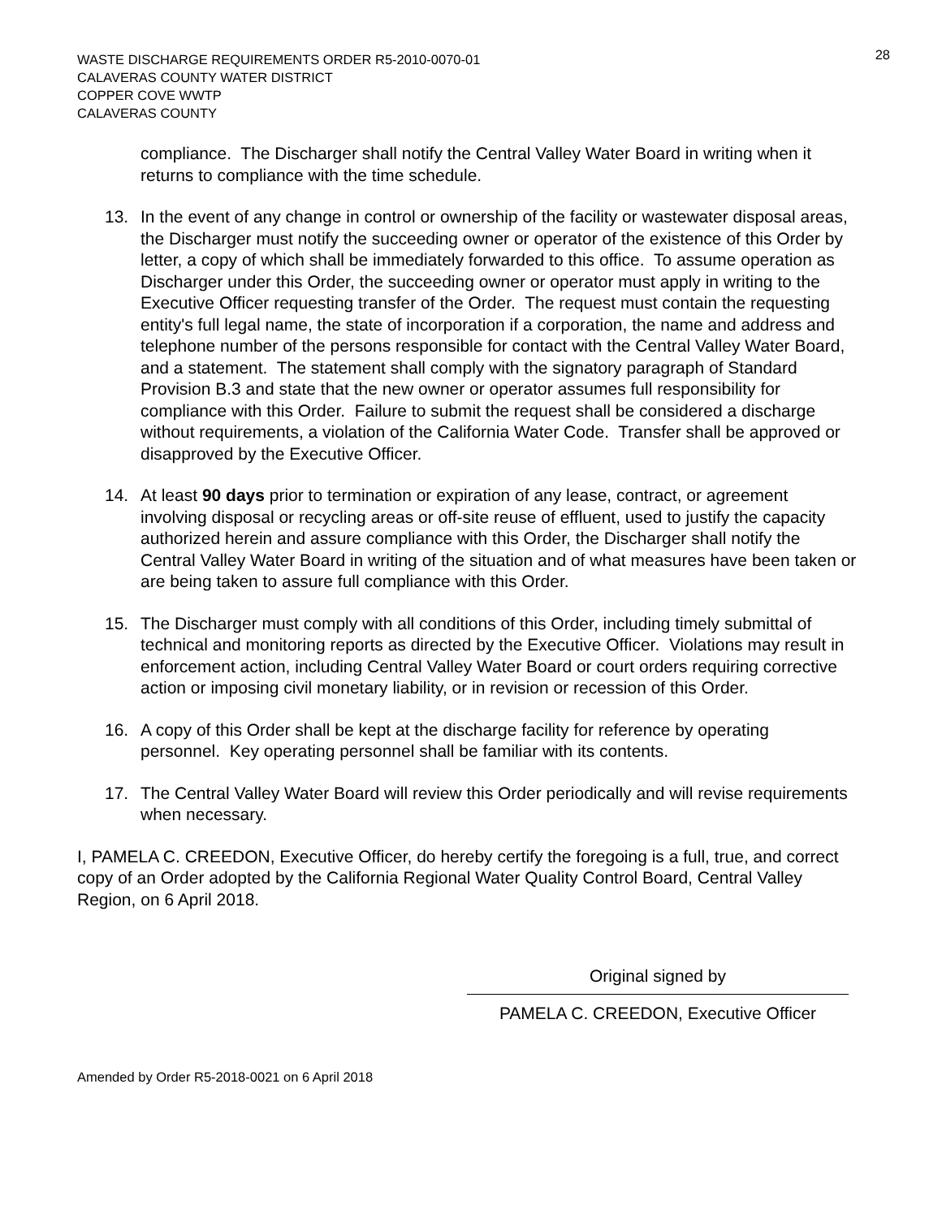WASTE DISCHARGE REQUIREMENTS ORDER R5-2010-0070-01
CALAVERAS COUNTY WATER DISTRICT
COPPER COVE WWTP
CALAVERAS COUNTY
28
compliance. The Discharger shall notify the Central Valley Water Board in writing when it returns to compliance with the time schedule.
13. In the event of any change in control or ownership of the facility or wastewater disposal areas, the Discharger must notify the succeeding owner or operator of the existence of this Order by letter, a copy of which shall be immediately forwarded to this office. To assume operation as Discharger under this Order, the succeeding owner or operator must apply in writing to the Executive Officer requesting transfer of the Order. The request must contain the requesting entity's full legal name, the state of incorporation if a corporation, the name and address and telephone number of the persons responsible for contact with the Central Valley Water Board, and a statement. The statement shall comply with the signatory paragraph of Standard Provision B.3 and state that the new owner or operator assumes full responsibility for compliance with this Order. Failure to submit the request shall be considered a discharge without requirements, a violation of the California Water Code. Transfer shall be approved or disapproved by the Executive Officer.
14. At least 90 days prior to termination or expiration of any lease, contract, or agreement involving disposal or recycling areas or off-site reuse of effluent, used to justify the capacity authorized herein and assure compliance with this Order, the Discharger shall notify the Central Valley Water Board in writing of the situation and of what measures have been taken or are being taken to assure full compliance with this Order.
15. The Discharger must comply with all conditions of this Order, including timely submittal of technical and monitoring reports as directed by the Executive Officer. Violations may result in enforcement action, including Central Valley Water Board or court orders requiring corrective action or imposing civil monetary liability, or in revision or recession of this Order.
16. A copy of this Order shall be kept at the discharge facility for reference by operating personnel. Key operating personnel shall be familiar with its contents.
17. The Central Valley Water Board will review this Order periodically and will revise requirements when necessary.
I, PAMELA C. CREEDON, Executive Officer, do hereby certify the foregoing is a full, true, and correct copy of an Order adopted by the California Regional Water Quality Control Board, Central Valley Region, on 6 April 2018.
Original signed by
PAMELA C. CREEDON, Executive Officer
Amended by Order R5-2018-0021 on 6 April 2018